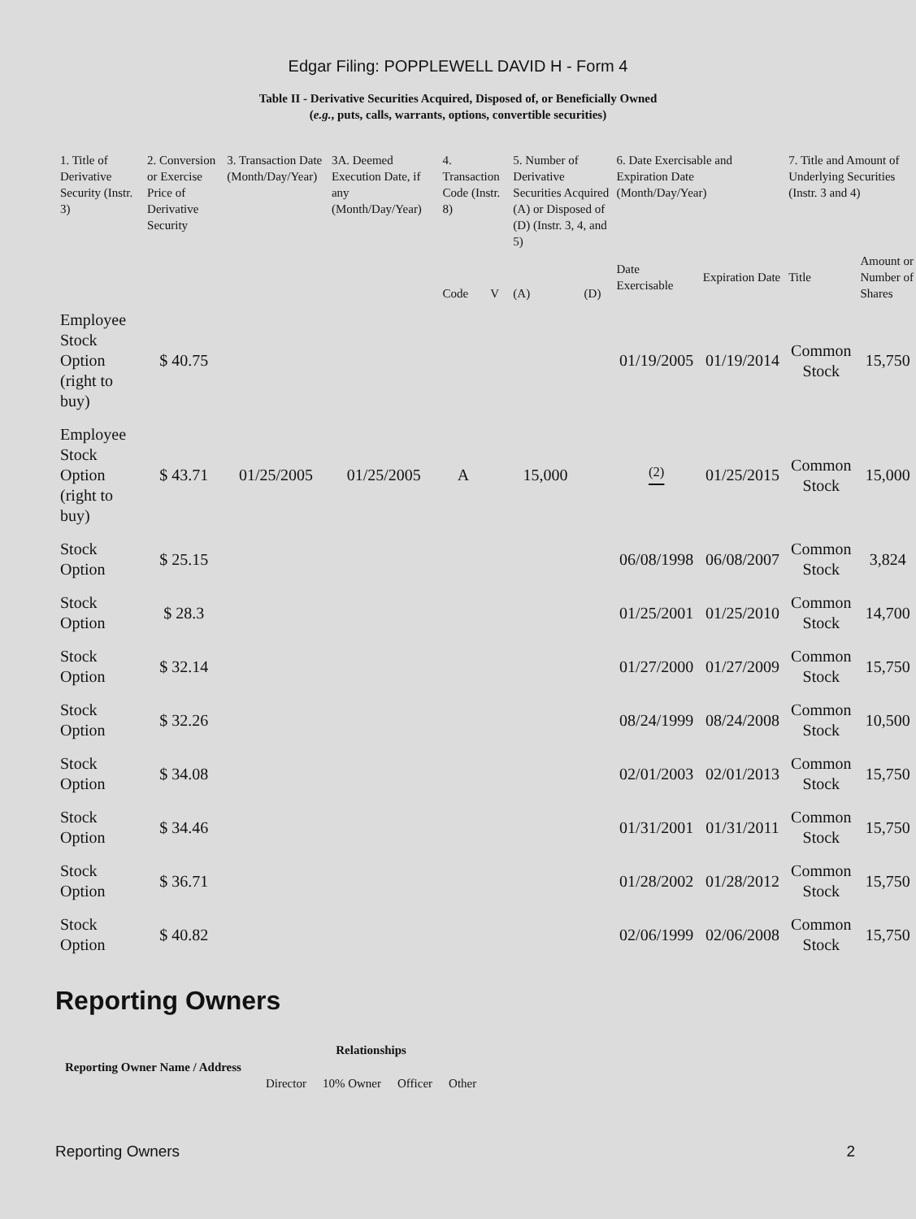Edgar Filing: POPPLEWELL DAVID H - Form 4
Table II - Derivative Securities Acquired, Disposed of, or Beneficially Owned
(e.g., puts, calls, warrants, options, convertible securities)
| 1. Title of Derivative Security (Instr. 3) | 2. Conversion or Exercise Price of Derivative Security | 3. Transaction Date (Month/Day/Year) | 3A. Deemed Execution Date, if any (Month/Day/Year) | 4. Transaction Code (Instr. 8) | | 5. Number of Derivative Securities Acquired (A) or Disposed of (D) (Instr. 3, 4, and 5) | | 6. Date Exercisable and Expiration Date (Month/Day/Year) | | 7. Title and Amount of Underlying Securities (Instr. 3 and 4) | |
| --- | --- | --- | --- | --- | --- | --- | --- | --- | --- | --- | --- |
| | | | | Code | V | (A) | (D) | Date Exercisable | Expiration Date | Title | Amount or Number of Shares |
| Employee Stock Option (right to buy) | $ 40.75 | | | | | | | 01/19/2005 | 01/19/2014 | Common Stock | 15,750 |
| Employee Stock Option (right to buy) | $ 43.71 | 01/25/2005 | 01/25/2005 | A | | 15,000 | | <sup>(2)</sup> | 01/25/2015 | Common Stock | 15,000 |
| Stock Option | $ 25.15 | | | | | | | 06/08/1998 | 06/08/2007 | Common Stock | 3,824 |
| Stock Option | $ 28.3 | | | | | | | 01/25/2001 | 01/25/2010 | Common Stock | 14,700 |
| Stock Option | $ 32.14 | | | | | | | 01/27/2000 | 01/27/2009 | Common Stock | 15,750 |
| Stock Option | $ 32.26 | | | | | | | 08/24/1999 | 08/24/2008 | Common Stock | 10,500 |
| Stock Option | $ 34.08 | | | | | | | 02/01/2003 | 02/01/2013 | Common Stock | 15,750 |
| Stock Option | $ 34.46 | | | | | | | 01/31/2001 | 01/31/2011 | Common Stock | 15,750 |
| Stock Option | $ 36.71 | | | | | | | 01/28/2002 | 01/28/2012 | Common Stock | 15,750 |
| Stock Option | $ 40.82 | | | | | | | 02/06/1999 | 02/06/2008 | Common Stock | 15,750 |
Reporting Owners
| Reporting Owner Name / Address | Relationships | | | |
| --- | --- | --- | --- | --- |
| | Director | 10% Owner | Officer | Other |
Reporting Owners 2